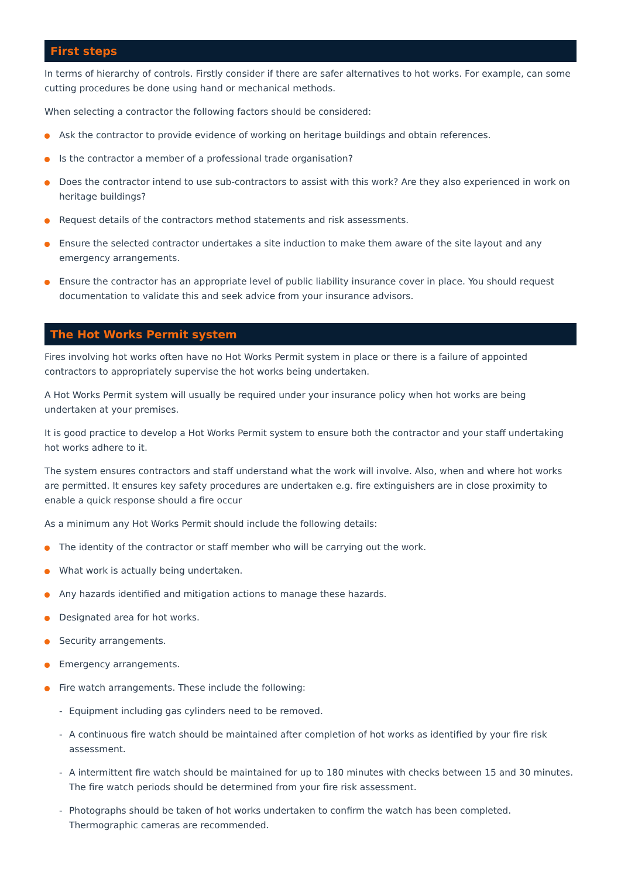First steps
In terms of hierarchy of controls. Firstly consider if there are safer alternatives to hot works. For example, can some cutting procedures be done using hand or mechanical methods.
When selecting a contractor the following factors should be considered:
Ask the contractor to provide evidence of working on heritage buildings and obtain references.
Is the contractor a member of a professional trade organisation?
Does the contractor intend to use sub-contractors to assist with this work? Are they also experienced in work on heritage buildings?
Request details of the contractors method statements and risk assessments.
Ensure the selected contractor undertakes a site induction to make them aware of the site layout and any emergency arrangements.
Ensure the contractor has an appropriate level of public liability insurance cover in place. You should request documentation to validate this and seek advice from your insurance advisors.
The Hot Works Permit system
Fires involving hot works often have no Hot Works Permit system in place or there is a failure of appointed contractors to appropriately supervise the hot works being undertaken.
A Hot Works Permit system will usually be required under your insurance policy when hot works are being undertaken at your premises.
It is good practice to develop a Hot Works Permit system to ensure both the contractor and your staff undertaking hot works adhere to it.
The system ensures contractors and staff understand what the work will involve. Also, when and where hot works are permitted. It ensures key safety procedures are undertaken e.g. fire extinguishers are in close proximity to enable a quick response should a fire occur
As a minimum any Hot Works Permit should include the following details:
The identity of the contractor or staff member who will be carrying out the work.
What work is actually being undertaken.
Any hazards identified and mitigation actions to manage these hazards.
Designated area for hot works.
Security arrangements.
Emergency arrangements.
Fire watch arrangements. These include the following:
- Equipment including gas cylinders need to be removed.
- A continuous fire watch should be maintained after completion of hot works as identified by your fire risk assessment.
- A intermittent fire watch should be maintained for up to 180 minutes with checks between 15 and 30 minutes. The fire watch periods should be determined from your fire risk assessment.
- Photographs should be taken of hot works undertaken to confirm the watch has been completed. Thermographic cameras are recommended.